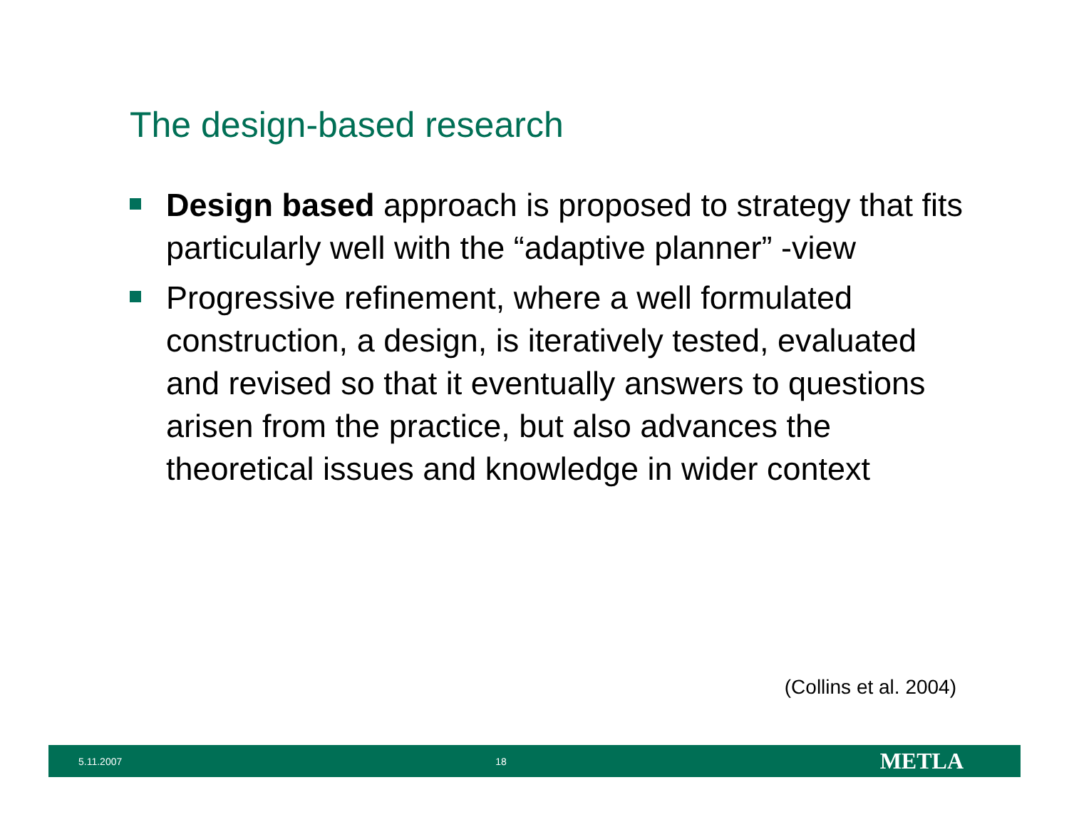The design-based research
Design based approach is proposed to strategy that fits particularly well with the “adaptive planner” -view
Progressive refinement, where a well formulated construction, a design, is iteratively tested, evaluated and revised so that it eventually answers to questions arisen from the practice, but also advances the theoretical issues and knowledge in wider context
(Collins et al. 2004)
5.11.2007 18 METLA